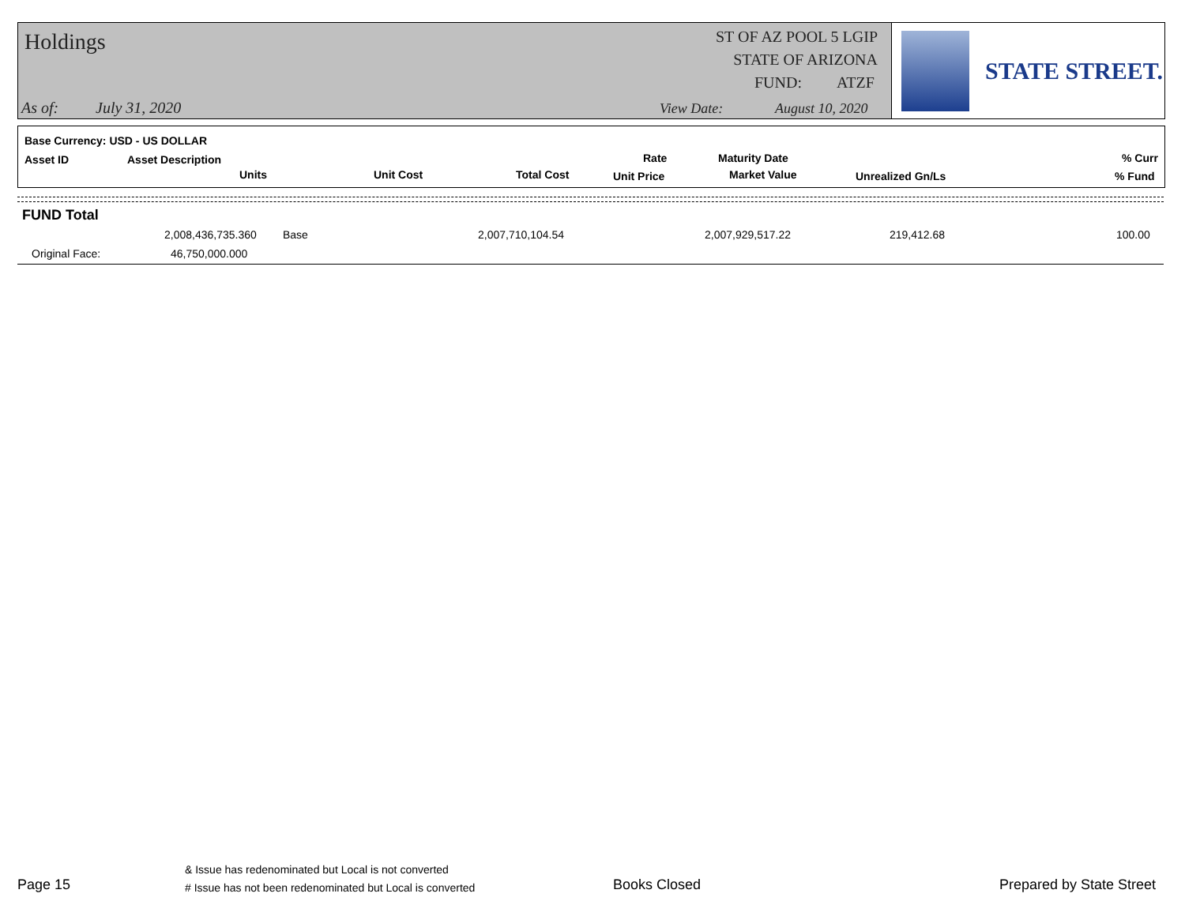Holdings
ST OF AZ POOL 5 LGIP
STATE OF ARIZONA
FUND: ATZF
As of: July 31, 2020 View Date: August 10, 2020
STATE STREET.
Base Currency: USD - US DOLLAR
Asset ID Asset Description
Units Unit Cost Total Cost
Rate
Unit Price
Maturity Date
Market Value Unrealized Gn/Ls
% Curr
% Fund
FUND Total
2,008,436,735.360 Base 2,007,710,104.54 2,007,929,517.22 219,412.68 100.00
Original Face: 46,750,000.000
Page 15
& Issue has redenominated but Local is not converted
# Issue has not been redenominated but Local is converted
Books Closed Prepared by State Street